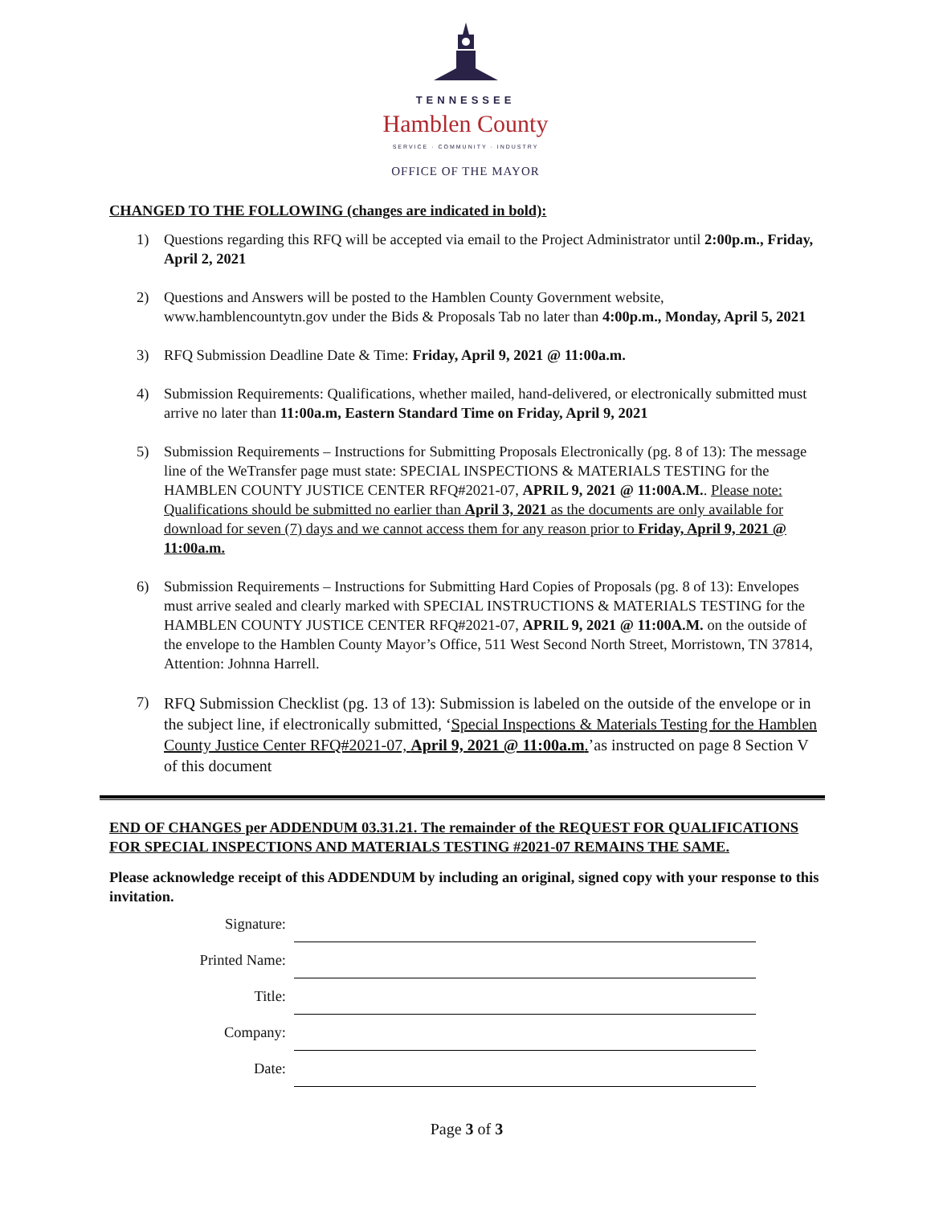TENNESSEE
Hamblen County
SERVICE · COMMUNITY · INDUSTRY
OFFICE OF THE MAYOR
CHANGED TO THE FOLLOWING (changes are indicated in bold):
1) Questions regarding this RFQ will be accepted via email to the Project Administrator until 2:00p.m., Friday, April 2, 2021
2) Questions and Answers will be posted to the Hamblen County Government website, www.hamblencountytn.gov under the Bids & Proposals Tab no later than 4:00p.m., Monday, April 5, 2021
3) RFQ Submission Deadline Date & Time: Friday, April 9, 2021 @ 11:00a.m.
4) Submission Requirements: Qualifications, whether mailed, hand-delivered, or electronically submitted must arrive no later than 11:00a.m, Eastern Standard Time on Friday, April 9, 2021
5) Submission Requirements – Instructions for Submitting Proposals Electronically (pg. 8 of 13): The message line of the WeTransfer page must state: SPECIAL INSPECTIONS & MATERIALS TESTING for the HAMBLEN COUNTY JUSTICE CENTER RFQ#2021-07, APRIL 9, 2021 @ 11:00A.M.. Please note: Qualifications should be submitted no earlier than April 3, 2021 as the documents are only available for download for seven (7) days and we cannot access them for any reason prior to Friday, April 9, 2021 @ 11:00a.m.
6) Submission Requirements – Instructions for Submitting Hard Copies of Proposals (pg. 8 of 13): Envelopes must arrive sealed and clearly marked with SPECIAL INSTRUCTIONS & MATERIALS TESTING for the HAMBLEN COUNTY JUSTICE CENTER RFQ#2021-07, APRIL 9, 2021 @ 11:00A.M. on the outside of the envelope to the Hamblen County Mayor’s Office, 511 West Second North Street, Morristown, TN 37814, Attention: Johnna Harrell.
7) RFQ Submission Checklist (pg. 13 of 13): Submission is labeled on the outside of the envelope or in the subject line, if electronically submitted, ‘Special Inspections & Materials Testing for the Hamblen County Justice Center RFQ#2021-07, April 9, 2021 @ 11:00a.m.’as instructed on page 8 Section V of this document
END OF CHANGES per ADDENDUM 03.31.21. The remainder of the REQUEST FOR QUALIFICATIONS FOR SPECIAL INSPECTIONS AND MATERIALS TESTING #2021-07 REMAINS THE SAME.
Please acknowledge receipt of this ADDENDUM by including an original, signed copy with your response to this invitation.
Signature:
Printed Name:
Title:
Company:
Date:
Page 3 of 3